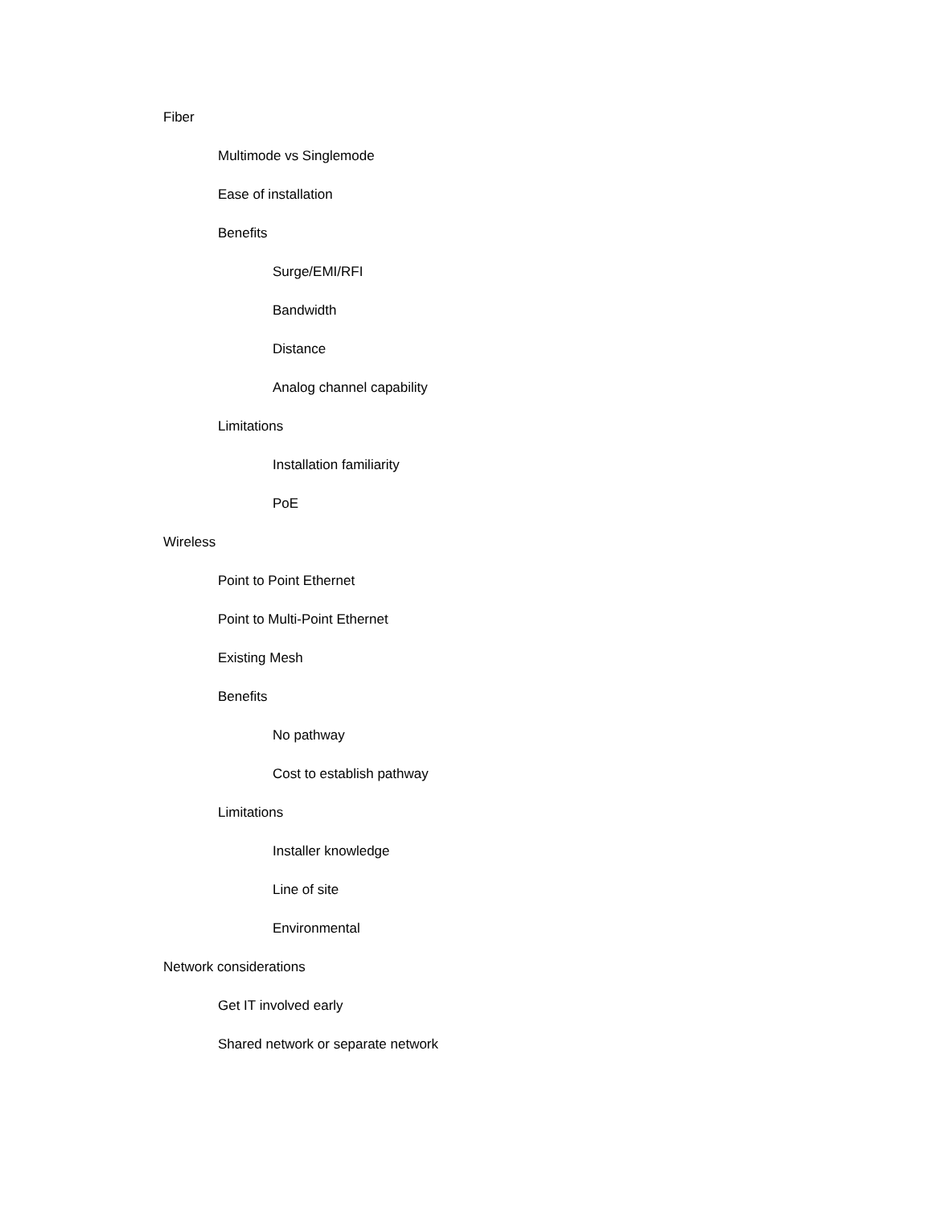Fiber
Multimode vs Singlemode
Ease of installation
Benefits
Surge/EMI/RFI
Bandwidth
Distance
Analog channel capability
Limitations
Installation familiarity
PoE
Wireless
Point to Point Ethernet
Point to Multi-Point Ethernet
Existing Mesh
Benefits
No pathway
Cost to establish pathway
Limitations
Installer knowledge
Line of site
Environmental
Network considerations
Get IT involved early
Shared network or separate network